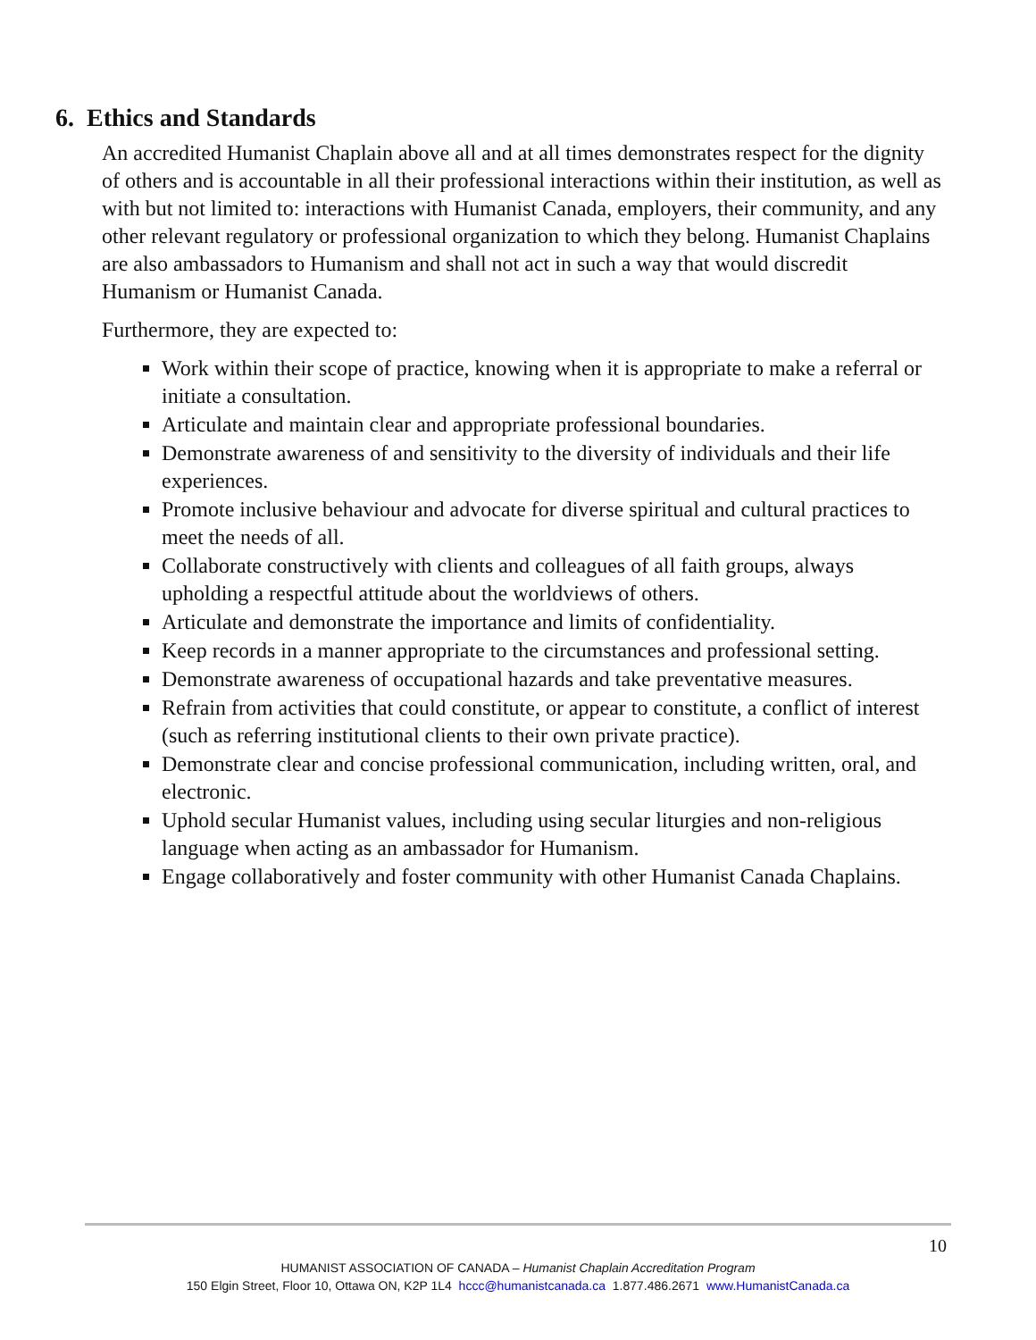6. Ethics and Standards
An accredited Humanist Chaplain above all and at all times demonstrates respect for the dignity of others and is accountable in all their professional interactions within their institution, as well as with but not limited to: interactions with Humanist Canada, employers, their community, and any other relevant regulatory or professional organization to which they belong. Humanist Chaplains are also ambassadors to Humanism and shall not act in such a way that would discredit Humanism or Humanist Canada.
Furthermore, they are expected to:
Work within their scope of practice, knowing when it is appropriate to make a referral or initiate a consultation.
Articulate and maintain clear and appropriate professional boundaries.
Demonstrate awareness of and sensitivity to the diversity of individuals and their life experiences.
Promote inclusive behaviour and advocate for diverse spiritual and cultural practices to meet the needs of all.
Collaborate constructively with clients and colleagues of all faith groups, always upholding a respectful attitude about the worldviews of others.
Articulate and demonstrate the importance and limits of confidentiality.
Keep records in a manner appropriate to the circumstances and professional setting.
Demonstrate awareness of occupational hazards and take preventative measures.
Refrain from activities that could constitute, or appear to constitute, a conflict of interest (such as referring institutional clients to their own private practice).
Demonstrate clear and concise professional communication, including written, oral, and electronic.
Uphold secular Humanist values, including using secular liturgies and non-religious language when acting as an ambassador for Humanism.
Engage collaboratively and foster community with other Humanist Canada Chaplains.
10
HUMANIST ASSOCIATION OF CANADA – Humanist Chaplain Accreditation Program
150 Elgin Street, Floor 10, Ottawa ON, K2P 1L4 hccc@humanistcanada.ca 1.877.486.2671 www.HumanistCanada.ca